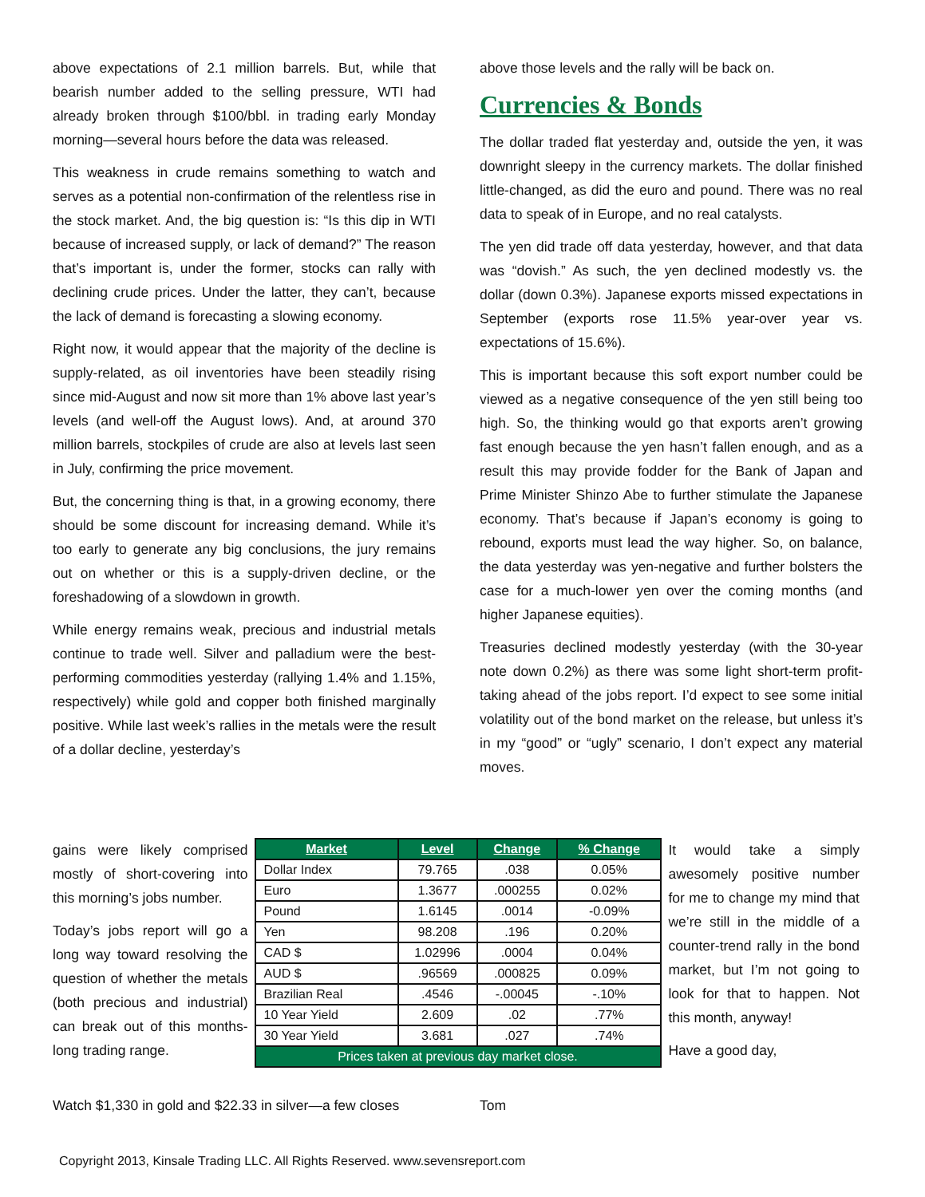above expectations of 2.1 million barrels. But, while that bearish number added to the selling pressure, WTI had already broken through $100/bbl. in trading early Monday morning—several hours before the data was released.
This weakness in crude remains something to watch and serves as a potential non-confirmation of the relentless rise in the stock market. And, the big question is: “Is this dip in WTI because of increased supply, or lack of demand?” The reason that’s important is, under the former, stocks can rally with declining crude prices. Under the latter, they can’t, because the lack of demand is forecasting a slowing economy.
Right now, it would appear that the majority of the decline is supply-related, as oil inventories have been steadily rising since mid-August and now sit more than 1% above last year’s levels (and well-off the August lows). And, at around 370 million barrels, stockpiles of crude are also at levels last seen in July, confirming the price movement.
But, the concerning thing is that, in a growing economy, there should be some discount for increasing demand. While it’s too early to generate any big conclusions, the jury remains out on whether or this is a supply-driven decline, or the foreshadowing of a slowdown in growth.
While energy remains weak, precious and industrial metals continue to trade well. Silver and palladium were the best-performing commodities yesterday (rallying 1.4% and 1.15%, respectively) while gold and copper both finished marginally positive. While last week’s rallies in the metals were the result of a dollar decline, yesterday’s
above those levels and the rally will be back on.
Currencies & Bonds
The dollar traded flat yesterday and, outside the yen, it was downright sleepy in the currency markets. The dollar finished little-changed, as did the euro and pound. There was no real data to speak of in Europe, and no real catalysts.
The yen did trade off data yesterday, however, and that data was “dovish.” As such, the yen declined modestly vs. the dollar (down 0.3%). Japanese exports missed expectations in September (exports rose 11.5% year-over year vs. expectations of 15.6%).
This is important because this soft export number could be viewed as a negative consequence of the yen still being too high. So, the thinking would go that exports aren’t growing fast enough because the yen hasn’t fallen enough, and as a result this may provide fodder for the Bank of Japan and Prime Minister Shinzo Abe to further stimulate the Japanese economy. That’s because if Japan’s economy is going to rebound, exports must lead the way higher. So, on balance, the data yesterday was yen-negative and further bolsters the case for a much-lower yen over the coming months (and higher Japanese equities).
Treasuries declined modestly yesterday (with the 30-year note down 0.2%) as there was some light short-term profit-taking ahead of the jobs report. I’d expect to see some initial volatility out of the bond market on the release, but unless it’s in my “good” or “ugly” scenario, I don’t expect any material moves.
gains were likely comprised mostly of short-covering into this morning’s jobs number.
Today’s jobs report will go a long way toward resolving the question of whether the metals (both precious and industrial) can break out of this months-long trading range.
| Market | Level | Change | % Change |
| --- | --- | --- | --- |
| Dollar Index | 79.765 | .038 | 0.05% |
| Euro | 1.3677 | .000255 | 0.02% |
| Pound | 1.6145 | .0014 | -0.09% |
| Yen | 98.208 | .196 | 0.20% |
| CAD $ | 1.02996 | .0004 | 0.04% |
| AUD $ | .96569 | .000825 | 0.09% |
| Brazilian Real | .4546 | -.00045 | -.10% |
| 10 Year Yield | 2.609 | .02 | .77% |
| 30 Year Yield | 3.681 | .027 | .74% |
| Prices taken at previous day market close. | | | |
It would take a simply awesomely positive number for me to change my mind that we’re still in the middle of a counter-trend rally in the bond market, but I’m not going to look for that to happen. Not this month, anyway!
Have a good day,
Watch $1,330 in gold and $22.33 in silver—a few closes
Tom
Copyright 2013, Kinsale Trading LLC. All Rights Reserved. www.sevensreport.com